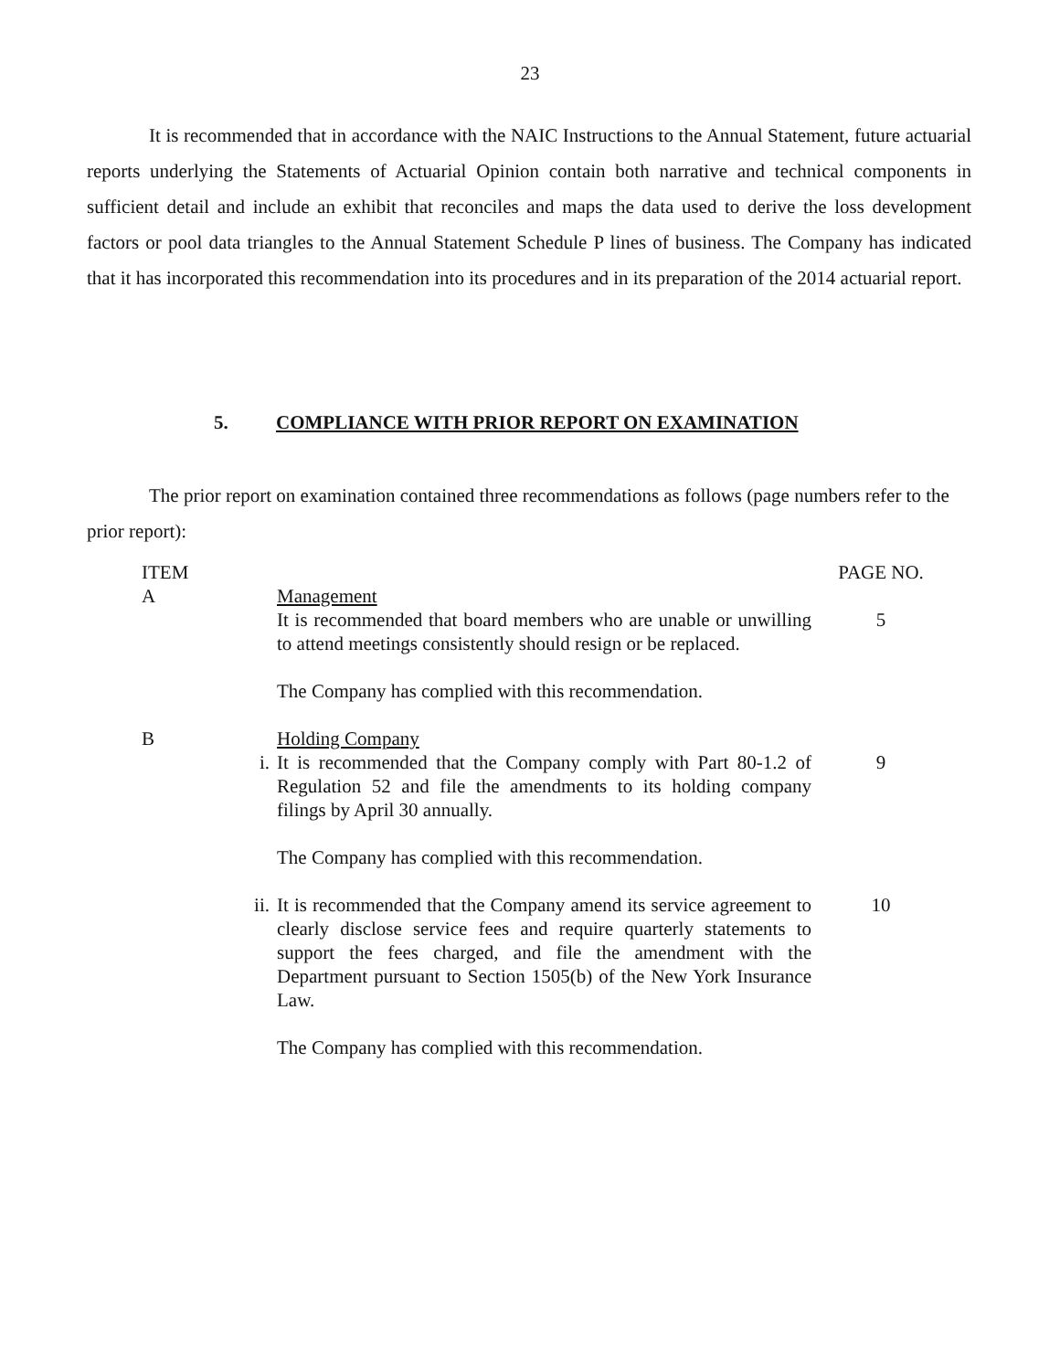23
It is recommended that in accordance with the NAIC Instructions to the Annual Statement, future actuarial reports underlying the Statements of Actuarial Opinion contain both narrative and technical components in sufficient detail and include an exhibit that reconciles and maps the data used to derive the loss development factors or pool data triangles to the Annual Statement Schedule P lines of business. The Company has indicated that it has incorporated this recommendation into its procedures and in its preparation of the 2014 actuarial report.
5. COMPLIANCE WITH PRIOR REPORT ON EXAMINATION
The prior report on examination contained three recommendations as follows (page numbers refer to the prior report):
| ITEM | | | PAGE NO. |
| A | | Management | |
| | | It is recommended that board members who are unable or unwilling to attend meetings consistently should resign or be replaced. | 5 |
| | | The Company has complied with this recommendation. | |
| B | | Holding Company | |
| | i. | It is recommended that the Company comply with Part 80-1.2 of Regulation 52 and file the amendments to its holding company filings by April 30 annually. | 9 |
| | | The Company has complied with this recommendation. | |
| | ii. | It is recommended that the Company amend its service agreement to clearly disclose service fees and require quarterly statements to support the fees charged, and file the amendment with the Department pursuant to Section 1505(b) of the New York Insurance Law. | 10 |
| | | The Company has complied with this recommendation. | |